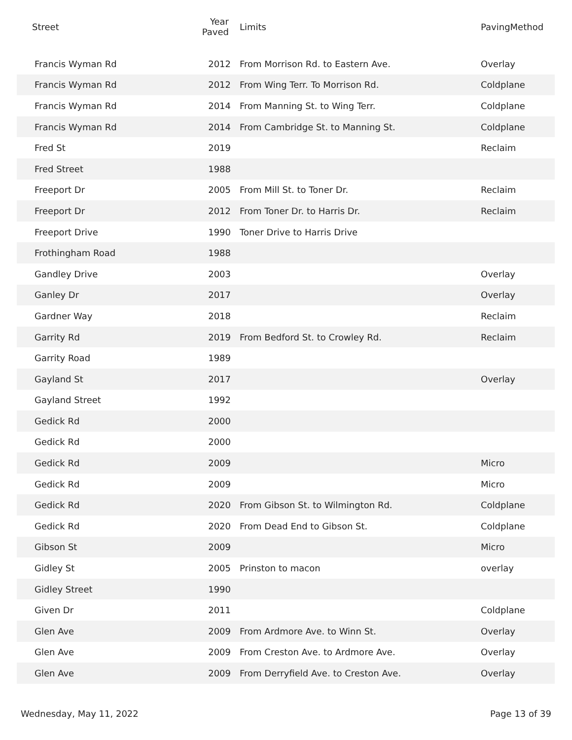| Street | Year Paved | Limits | PavingMethod |
| --- | --- | --- | --- |
| Francis Wyman Rd | 2012 | From Morrison Rd. to Eastern Ave. | Overlay |
| Francis Wyman Rd | 2012 | From Wing Terr. To Morrison Rd. | Coldplane |
| Francis Wyman Rd | 2014 | From Manning St. to Wing Terr. | Coldplane |
| Francis Wyman Rd | 2014 | From Cambridge St. to Manning St. | Coldplane |
| Fred St | 2019 | | Reclaim |
| Fred Street | 1988 | | |
| Freeport Dr | 2005 | From Mill St. to Toner Dr. | Reclaim |
| Freeport Dr | 2012 | From Toner Dr. to Harris Dr. | Reclaim |
| Freeport Drive | 1990 | Toner Drive to Harris Drive | |
| Frothingham Road | 1988 | | |
| Gandley Drive | 2003 | | Overlay |
| Ganley Dr | 2017 | | Overlay |
| Gardner Way | 2018 | | Reclaim |
| Garrity Rd | 2019 | From Bedford St. to Crowley Rd. | Reclaim |
| Garrity Road | 1989 | | |
| Gayland St | 2017 | | Overlay |
| Gayland Street | 1992 | | |
| Gedick Rd | 2000 | | |
| Gedick Rd | 2000 | | |
| Gedick Rd | 2009 | | Micro |
| Gedick Rd | 2009 | | Micro |
| Gedick Rd | 2020 | From Gibson St. to Wilmington Rd. | Coldplane |
| Gedick Rd | 2020 | From Dead End to Gibson St. | Coldplane |
| Gibson St | 2009 | | Micro |
| Gidley St | 2005 | Prinston to macon | overlay |
| Gidley Street | 1990 | | |
| Given Dr | 2011 | | Coldplane |
| Glen Ave | 2009 | From Ardmore Ave. to Winn St. | Overlay |
| Glen Ave | 2009 | From Creston Ave. to Ardmore Ave. | Overlay |
| Glen Ave | 2009 | From Derryfield Ave. to Creston Ave. | Overlay |
Wednesday, May 11, 2022 Page 13 of 39